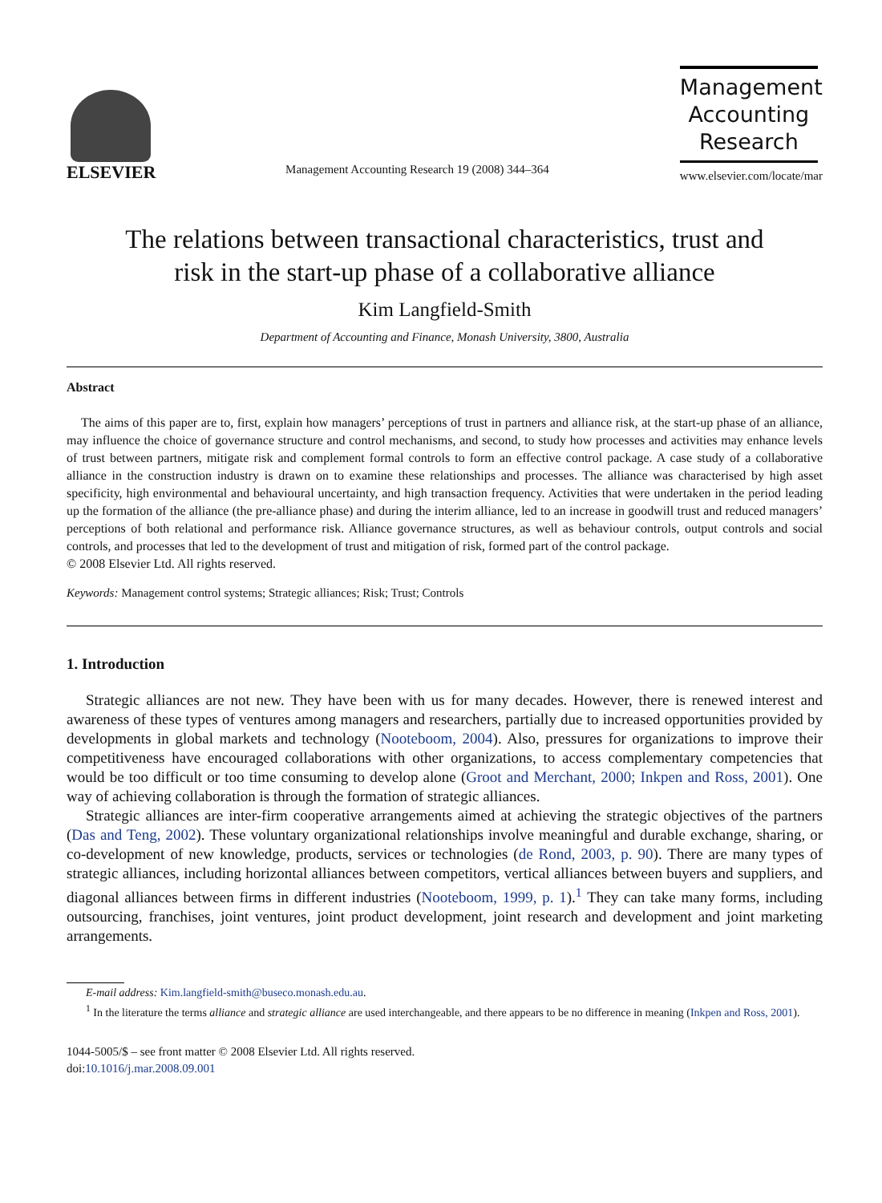ELSEVIER
Management Accounting Research 19 (2008) 344–364
Management
Accounting
Research
www.elsevier.com/locate/mar
The relations between transactional characteristics, trust and
risk in the start-up phase of a collaborative alliance
Kim Langfield-Smith
Department of Accounting and Finance, Monash University, 3800, Australia
Abstract
The aims of this paper are to, first, explain how managers’ perceptions of trust in partners and alliance risk, at the start-up phase of an alliance, may influence the choice of governance structure and control mechanisms, and second, to study how processes and activities may enhance levels of trust between partners, mitigate risk and complement formal controls to form an effective control package. A case study of a collaborative alliance in the construction industry is drawn on to examine these relationships and processes. The alliance was characterised by high asset specificity, high environmental and behavioural uncertainty, and high transaction frequency. Activities that were undertaken in the period leading up the formation of the alliance (the pre-alliance phase) and during the interim alliance, led to an increase in goodwill trust and reduced managers’ perceptions of both relational and performance risk. Alliance governance structures, as well as behaviour controls, output controls and social controls, and processes that led to the development of trust and mitigation of risk, formed part of the control package.
© 2008 Elsevier Ltd. All rights reserved.
Keywords: Management control systems; Strategic alliances; Risk; Trust; Controls
1. Introduction
Strategic alliances are not new. They have been with us for many decades. However, there is renewed interest and awareness of these types of ventures among managers and researchers, partially due to increased opportunities provided by developments in global markets and technology (Nooteboom, 2004). Also, pressures for organizations to improve their competitiveness have encouraged collaborations with other organizations, to access complementary competencies that would be too difficult or too time consuming to develop alone (Groot and Merchant, 2000; Inkpen and Ross, 2001). One way of achieving collaboration is through the formation of strategic alliances.
Strategic alliances are inter-firm cooperative arrangements aimed at achieving the strategic objectives of the partners (Das and Teng, 2002). These voluntary organizational relationships involve meaningful and durable exchange, sharing, or co-development of new knowledge, products, services or technologies (de Rond, 2003, p. 90). There are many types of strategic alliances, including horizontal alliances between competitors, vertical alliances between buyers and suppliers, and diagonal alliances between firms in different industries (Nooteboom, 1999, p. 1).<sup>1</sup> They can take many forms, including outsourcing, franchises, joint ventures, joint product development, joint research and development and joint marketing arrangements.
E-mail address: Kim.langfield-smith@buseco.monash.edu.au.
<sup>1</sup> In the literature the terms alliance and strategic alliance are used interchangeable, and there appears to be no difference in meaning (Inkpen and Ross, 2001).
1044-5005/$ – see front matter © 2008 Elsevier Ltd. All rights reserved.
doi:10.1016/j.mar.2008.09.001